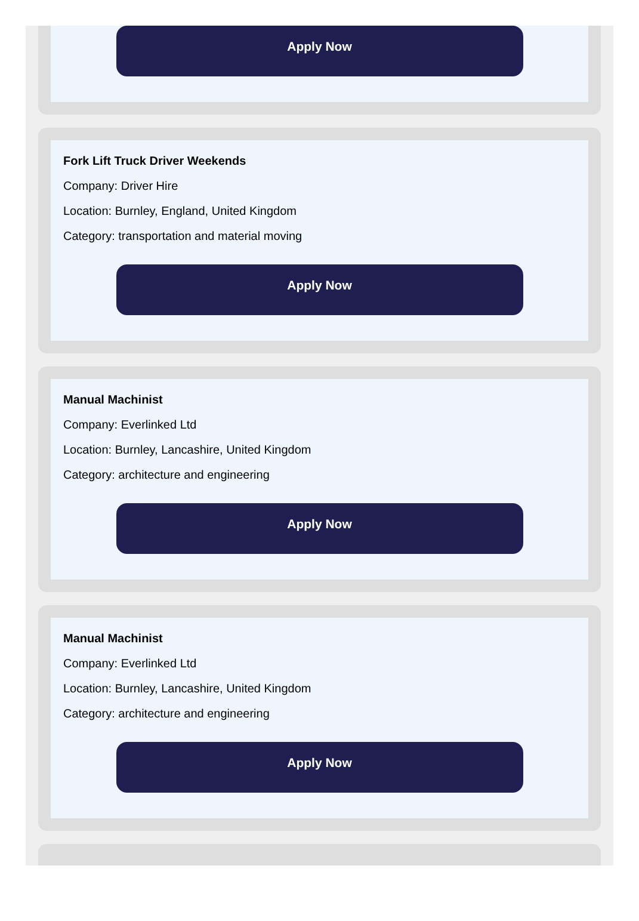Apply Now
Fork Lift Truck Driver Weekends
Company: Driver Hire
Location: Burnley, England, United Kingdom
Category: transportation and material moving
Apply Now
Manual Machinist
Company: Everlinked Ltd
Location: Burnley, Lancashire, United Kingdom
Category: architecture and engineering
Apply Now
Manual Machinist
Company: Everlinked Ltd
Location: Burnley, Lancashire, United Kingdom
Category: architecture and engineering
Apply Now